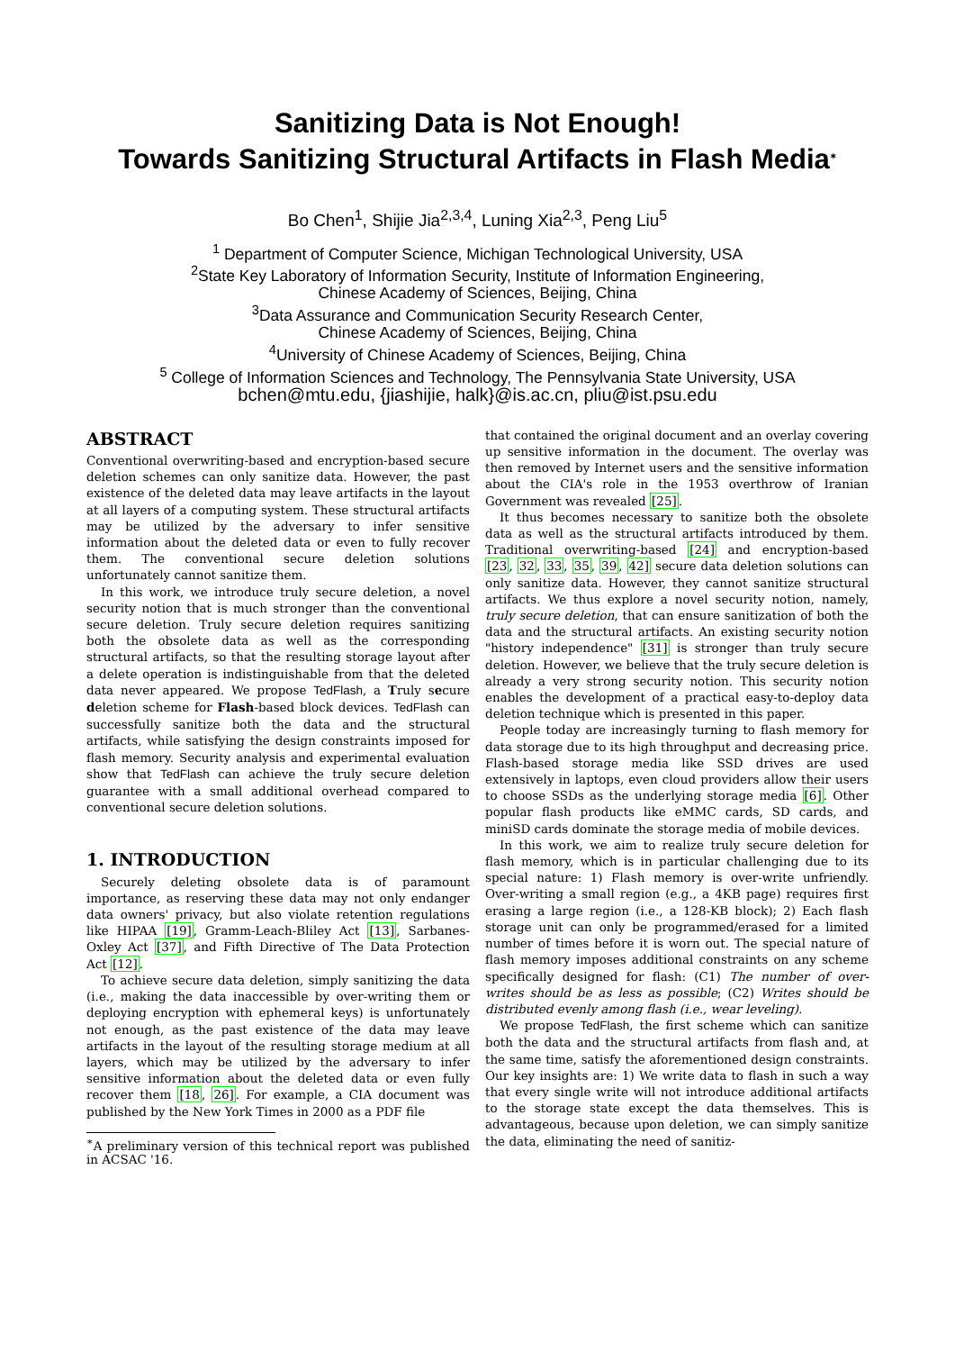Sanitizing Data is Not Enough!
Towards Sanitizing Structural Artifacts in Flash Media<sup>∗</sup>
Bo Chen<sup>1</sup>, Shijie Jia<sup>2,3,4</sup>, Luning Xia<sup>2,3</sup>, Peng Liu<sup>5</sup>
<sup>1</sup> Department of Computer Science, Michigan Technological University, USA
<sup>2</sup> State Key Laboratory of Information Security, Institute of Information Engineering,
Chinese Academy of Sciences, Beijing, China
<sup>3</sup> Data Assurance and Communication Security Research Center,
Chinese Academy of Sciences, Beijing, China
<sup>4</sup> University of Chinese Academy of Sciences, Beijing, China
<sup>5</sup> College of Information Sciences and Technology, The Pennsylvania State University, USA
bchen@mtu.edu, {jiashijie, halk}@is.ac.cn, pliu@ist.psu.edu
ABSTRACT
Conventional overwriting-based and encryption-based secure deletion schemes can only sanitize data. However, the past existence of the deleted data may leave artifacts in the layout at all layers of a computing system. These structural artifacts may be utilized by the adversary to infer sensitive information about the deleted data or even to fully recover them. The conventional secure deletion solutions unfortunately cannot sanitize them.
In this work, we introduce truly secure deletion, a novel security notion that is much stronger than the conventional secure deletion. Truly secure deletion requires sanitizing both the obsolete data as well as the corresponding structural artifacts, so that the resulting storage layout after a delete operation is indistinguishable from that the deleted data never appeared. We propose TedFlash, a Truly secure deletion scheme for Flash-based block devices. TedFlash can successfully sanitize both the data and the structural artifacts, while satisfying the design constraints imposed for flash memory. Security analysis and experimental evaluation show that TedFlash can achieve the truly secure deletion guarantee with a small additional overhead compared to conventional secure deletion solutions.
1. INTRODUCTION
Securely deleting obsolete data is of paramount importance, as reserving these data may not only endanger data owners' privacy, but also violate retention regulations like HIPAA [19], Gramm-Leach-Bliley Act [13], Sarbanes-Oxley Act [37], and Fifth Directive of The Data Protection Act [12].
To achieve secure data deletion, simply sanitizing the data (i.e., making the data inaccessible by over-writing them or deploying encryption with ephemeral keys) is unfortunately not enough, as the past existence of the data may leave artifacts in the layout of the resulting storage medium at all layers, which may be utilized by the adversary to infer sensitive information about the deleted data or even fully recover them [18, 26]. For example, a CIA document was published by the New York Times in 2000 as a PDF file
<sup>∗</sup>A preliminary version of this technical report was published in ACSAC '16.
that contained the original document and an overlay covering up sensitive information in the document. The overlay was then removed by Internet users and the sensitive information about the CIA's role in the 1953 overthrow of Iranian Government was revealed [25].
It thus becomes necessary to sanitize both the obsolete data as well as the structural artifacts introduced by them. Traditional overwriting-based [24] and encryption-based [23, 32, 33, 35, 39, 42] secure data deletion solutions can only sanitize data. However, they cannot sanitize structural artifacts. We thus explore a novel security notion, namely, truly secure deletion, that can ensure sanitization of both the data and the structural artifacts. An existing security notion "history independence" [31] is stronger than truly secure deletion. However, we believe that the truly secure deletion is already a very strong security notion. This security notion enables the development of a practical easy-to-deploy data deletion technique which is presented in this paper.
People today are increasingly turning to flash memory for data storage due to its high throughput and decreasing price. Flash-based storage media like SSD drives are used extensively in laptops, even cloud providers allow their users to choose SSDs as the underlying storage media [6]. Other popular flash products like eMMC cards, SD cards, and miniSD cards dominate the storage media of mobile devices.
In this work, we aim to realize truly secure deletion for flash memory, which is in particular challenging due to its special nature: 1) Flash memory is over-write unfriendly. Over-writing a small region (e.g., a 4KB page) requires first erasing a large region (i.e., a 128-KB block); 2) Each flash storage unit can only be programmed/erased for a limited number of times before it is worn out. The special nature of flash memory imposes additional constraints on any scheme specifically designed for flash: (C1) The number of over-writes should be as less as possible; (C2) Writes should be distributed evenly among flash (i.e., wear leveling).
We propose TedFlash, the first scheme which can sanitize both the data and the structural artifacts from flash and, at the same time, satisfy the aforementioned design constraints. Our key insights are: 1) We write data to flash in such a way that every single write will not introduce additional artifacts to the storage state except the data themselves. This is advantageous, because upon deletion, we can simply sanitize the data, eliminating the need of sanitiz-